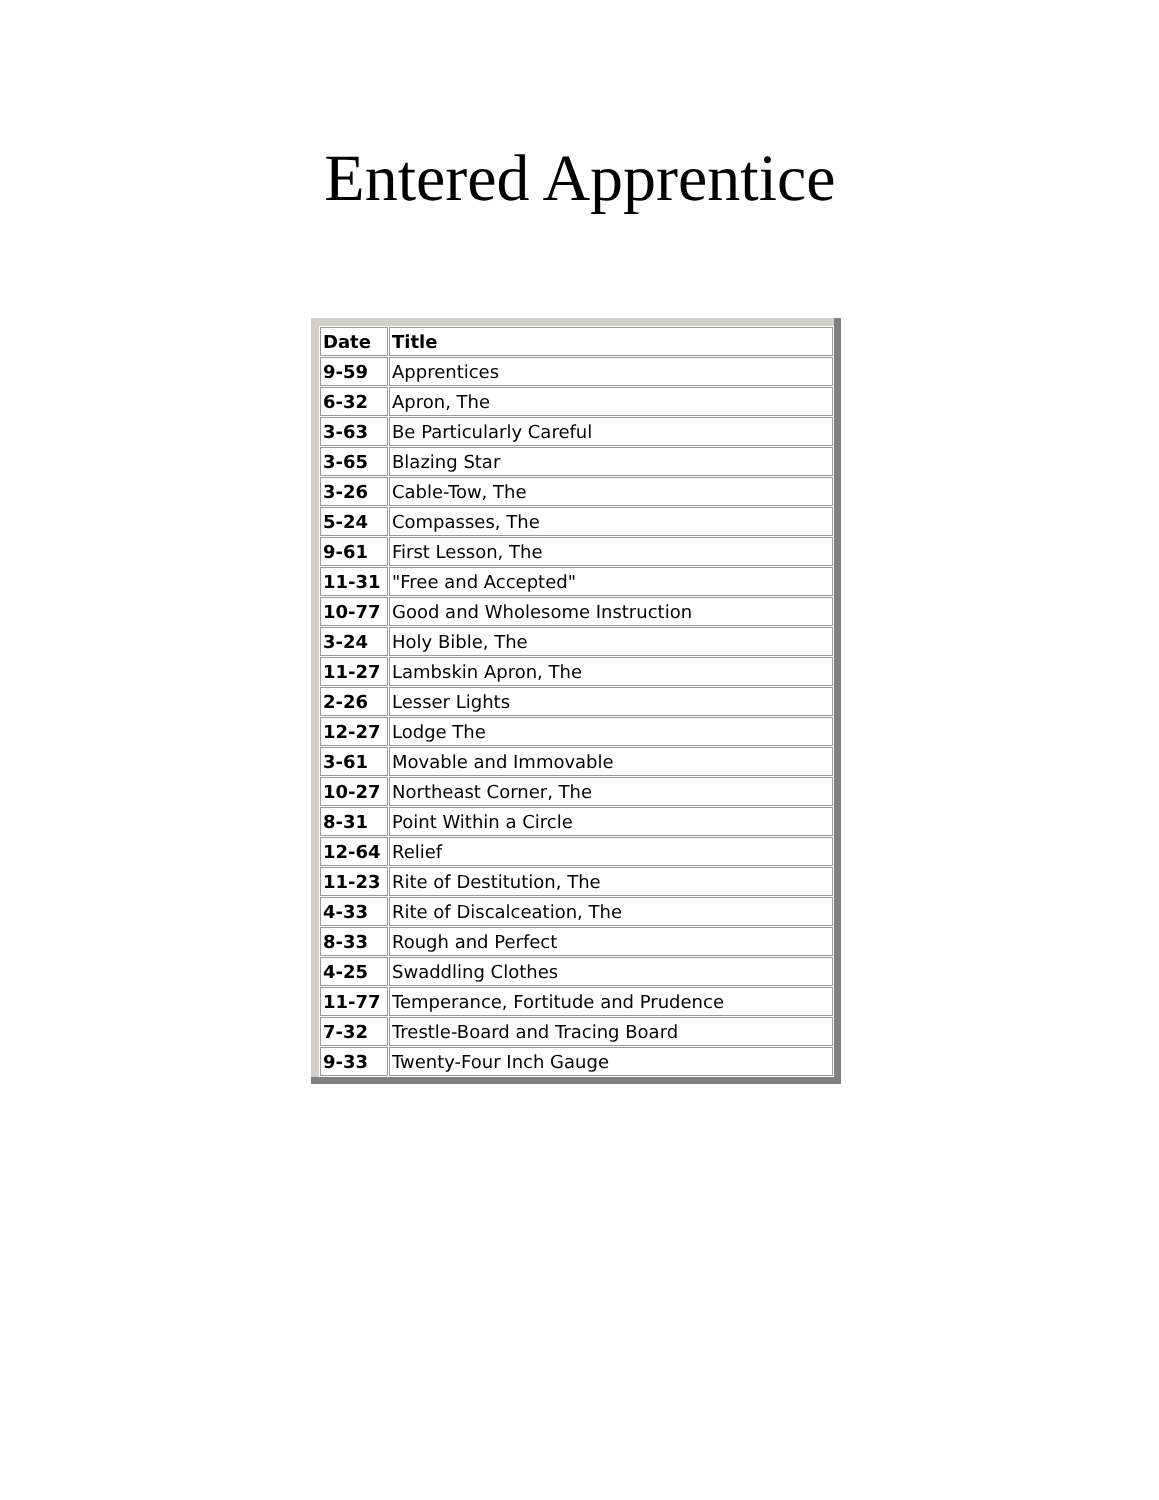Entered Apprentice
| Date | Title |
| --- | --- |
| 9-59 | Apprentices |
| 6-32 | Apron, The |
| 3-63 | Be Particularly Careful |
| 3-65 | Blazing Star |
| 3-26 | Cable-Tow, The |
| 5-24 | Compasses, The |
| 9-61 | First Lesson, The |
| 11-31 | "Free and Accepted" |
| 10-77 | Good and Wholesome Instruction |
| 3-24 | Holy Bible, The |
| 11-27 | Lambskin Apron, The |
| 2-26 | Lesser Lights |
| 12-27 | Lodge The |
| 3-61 | Movable and Immovable |
| 10-27 | Northeast Corner, The |
| 8-31 | Point Within a Circle |
| 12-64 | Relief |
| 11-23 | Rite of Destitution, The |
| 4-33 | Rite of Discalceation, The |
| 8-33 | Rough and Perfect |
| 4-25 | Swaddling Clothes |
| 11-77 | Temperance, Fortitude and Prudence |
| 7-32 | Trestle-Board and Tracing Board |
| 9-33 | Twenty-Four Inch Gauge |